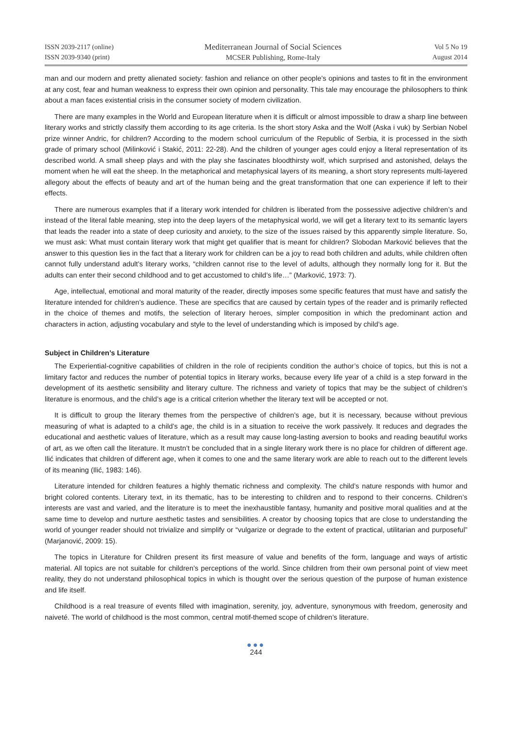ISSN 2039-2117 (online)
ISSN 2039-9340 (print)
Mediterranean Journal of Social Sciences
MCSER Publishing, Rome-Italy
Vol 5 No 19
August 2014
man and our modern and pretty alienated society: fashion and reliance on other people’s opinions and tastes to fit in the environment at any cost, fear and human weakness to express their own opinion and personality. This tale may encourage the philosophers to think about a man faces existential crisis in the consumer society of modern civilization.
There are many examples in the World and European literature when it is difficult or almost impossible to draw a sharp line between literary works and strictly classify them according to its age criteria. Is the short story Aska and the Wolf (Aska i vuk) by Serbian Nobel prize winner Andric, for children? According to the modern school curriculum of the Republic of Serbia, it is processed in the sixth grade of primary school (Milinković i Stakić, 2011: 22-28). And the children of younger ages could enjoy a literal representation of its described world. A small sheep plays and with the play she fascinates bloodthirsty wolf, which surprised and astonished, delays the moment when he will eat the sheep. In the metaphorical and metaphysical layers of its meaning, a short story represents multi-layered allegory about the effects of beauty and art of the human being and the great transformation that one can experience if left to their effects.
There are numerous examples that if a literary work intended for children is liberated from the possessive adjective children’s and instead of the literal fable meaning, step into the deep layers of the metaphysical world, we will get a literary text to its semantic layers that leads the reader into a state of deep curiosity and anxiety, to the size of the issues raised by this apparently simple literature. So, we must ask: What must contain literary work that might get qualifier that is meant for children? Slobodan Marković believes that the answer to this question lies in the fact that a literary work for children can be a joy to read both children and adults, while children often cannot fully understand adult’s literary works, “children cannot rise to the level of adults, although they normally long for it. But the adults can enter their second childhood and to get accustomed to child’s life…” (Marković, 1973: 7).
Age, intellectual, emotional and moral maturity of the reader, directly imposes some specific features that must have and satisfy the literature intended for children’s audience. These are specifics that are caused by certain types of the reader and is primarily reflected in the choice of themes and motifs, the selection of literary heroes, simpler composition in which the predominant action and characters in action, adjusting vocabulary and style to the level of understanding which is imposed by child’s age.
Subject in Children’s Literature
The Experiential-cognitive capabilities of children in the role of recipients condition the author’s choice of topics, but this is not a limitary factor and reduces the number of potential topics in literary works, because every life year of a child is a step forward in the development of its aesthetic sensibility and literary culture. The richness and variety of topics that may be the subject of children’s literature is enormous, and the child’s age is a critical criterion whether the literary text will be accepted or not.
It is difficult to group the literary themes from the perspective of children’s age, but it is necessary, because without previous measuring of what is adapted to a child’s age, the child is in a situation to receive the work passively. It reduces and degrades the educational and aesthetic values of literature, which as a result may cause long-lasting aversion to books and reading beautiful works of art, as we often call the literature. It mustn’t be concluded that in a single literary work there is no place for children of different age. Ilić indicates that children of different age, when it comes to one and the same literary work are able to reach out to the different levels of its meaning (Ilić, 1983: 146).
Literature intended for children features a highly thematic richness and complexity. The child’s nature responds with humor and bright colored contents. Literary text, in its thematic, has to be interesting to children and to respond to their concerns. Children’s interests are vast and varied, and the literature is to meet the inexhaustible fantasy, humanity and positive moral qualities and at the same time to develop and nurture aesthetic tastes and sensibilities. A creator by choosing topics that are close to understanding the world of younger reader should not trivialize and simplify or “vulgarize or degrade to the extent of practical, utilitarian and purposeful” (Marjanović, 2009: 15).
The topics in Literature for Children present its first measure of value and benefits of the form, language and ways of artistic material. All topics are not suitable for children’s perceptions of the world. Since children from their own personal point of view meet reality, they do not understand philosophical topics in which is thought over the serious question of the purpose of human existence and life itself.
Childhood is a real treasure of events filled with imagination, serenity, joy, adventure, synonymous with freedom, generosity and naiveté. The world of childhood is the most common, central motif-themed scope of children’s literature.
●●●
244